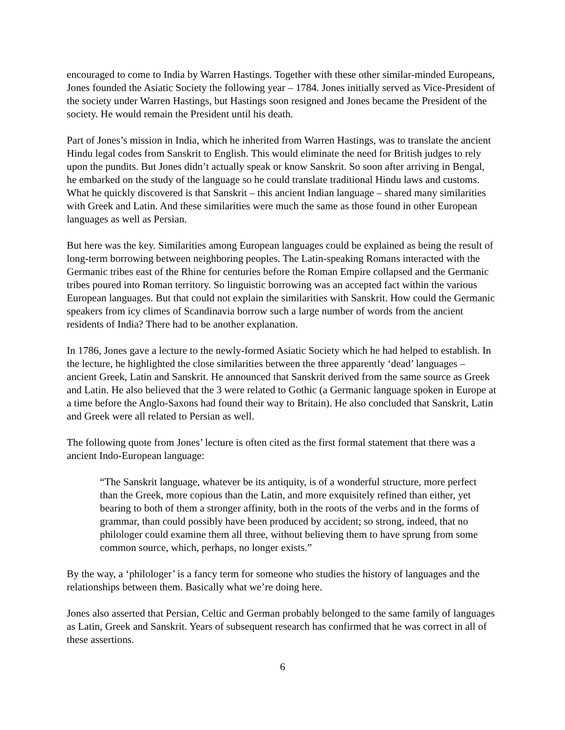encouraged to come to India by Warren Hastings. Together with these other similar-minded Europeans, Jones founded the Asiatic Society the following year – 1784. Jones initially served as Vice-President of the society under Warren Hastings, but Hastings soon resigned and Jones became the President of the society. He would remain the President until his death.
Part of Jones’s mission in India, which he inherited from Warren Hastings, was to translate the ancient Hindu legal codes from Sanskrit to English. This would eliminate the need for British judges to rely upon the pundits. But Jones didn’t actually speak or know Sanskrit. So soon after arriving in Bengal, he embarked on the study of the language so he could translate traditional Hindu laws and customs. What he quickly discovered is that Sanskrit – this ancient Indian language – shared many similarities with Greek and Latin. And these similarities were much the same as those found in other European languages as well as Persian.
But here was the key. Similarities among European languages could be explained as being the result of long-term borrowing between neighboring peoples. The Latin-speaking Romans interacted with the Germanic tribes east of the Rhine for centuries before the Roman Empire collapsed and the Germanic tribes poured into Roman territory. So linguistic borrowing was an accepted fact within the various European languages. But that could not explain the similarities with Sanskrit. How could the Germanic speakers from icy climes of Scandinavia borrow such a large number of words from the ancient residents of India? There had to be another explanation.
In 1786, Jones gave a lecture to the newly-formed Asiatic Society which he had helped to establish. In the lecture, he highlighted the close similarities between the three apparently ‘dead’ languages – ancient Greek, Latin and Sanskrit. He announced that Sanskrit derived from the same source as Greek and Latin. He also believed that the 3 were related to Gothic (a Germanic language spoken in Europe at a time before the Anglo-Saxons had found their way to Britain). He also concluded that Sanskrit, Latin and Greek were all related to Persian as well.
The following quote from Jones’ lecture is often cited as the first formal statement that there was a ancient Indo-European language:
“The Sanskrit language, whatever be its antiquity, is of a wonderful structure, more perfect than the Greek, more copious than the Latin, and more exquisitely refined than either, yet bearing to both of them a stronger affinity, both in the roots of the verbs and in the forms of grammar, than could possibly have been produced by accident; so strong, indeed, that no philologer could examine them all three, without believing them to have sprung from some common source, which, perhaps, no longer exists.”
By the way, a ‘philologer’ is a fancy term for someone who studies the history of languages and the relationships between them. Basically what we’re doing here.
Jones also asserted that Persian, Celtic and German probably belonged to the same family of languages as Latin, Greek and Sanskrit. Years of subsequent research has confirmed that he was correct in all of these assertions.
6